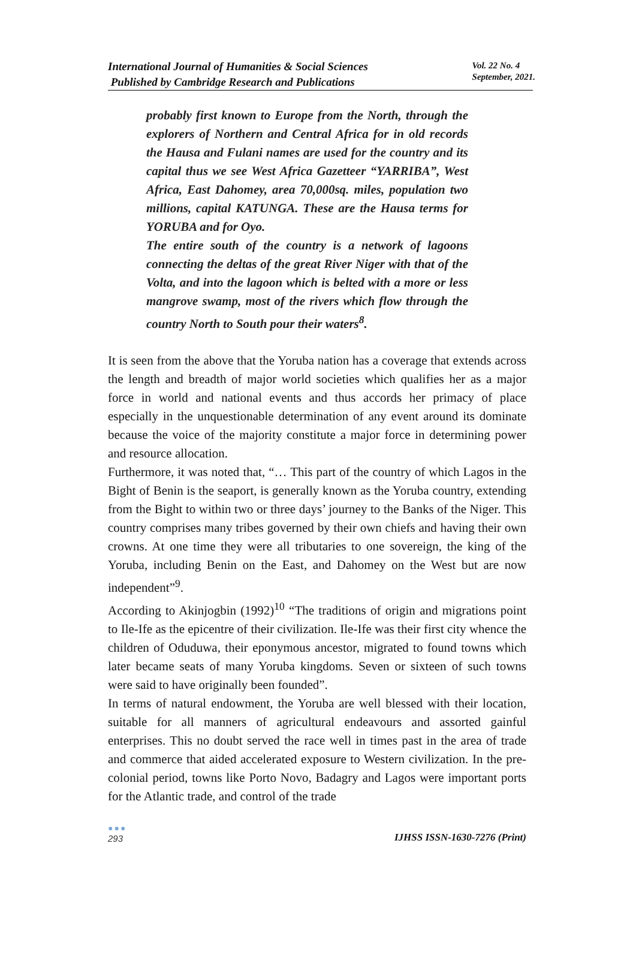International Journal of Humanities & Social Sciences
Published by Cambridge Research and Publications
Vol. 22 No. 4
September, 2021.
probably first known to Europe from the North, through the explorers of Northern and Central Africa for in old records the Hausa and Fulani names are used for the country and its capital thus we see West Africa Gazetteer “YARRIBA”, West Africa, East Dahomey, area 70,000sq. miles, population two millions, capital KATUNGA. These are the Hausa terms for YORUBA and for Oyo.
The entire south of the country is a network of lagoons connecting the deltas of the great River Niger with that of the Volta, and into the lagoon which is belted with a more or less mangrove swamp, most of the rivers which flow through the country North to South pour their waters<sup>8</sup>.
It is seen from the above that the Yoruba nation has a coverage that extends across the length and breadth of major world societies which qualifies her as a major force in world and national events and thus accords her primacy of place especially in the unquestionable determination of any event around its dominate because the voice of the majority constitute a major force in determining power and resource allocation.
Furthermore, it was noted that, “… This part of the country of which Lagos in the Bight of Benin is the seaport, is generally known as the Yoruba country, extending from the Bight to within two or three days’ journey to the Banks of the Niger. This country comprises many tribes governed by their own chiefs and having their own crowns. At one time they were all tributaries to one sovereign, the king of the Yoruba, including Benin on the East, and Dahomey on the West but are now independent”<sup>9</sup>.
According to Akinjogbin (1992)<sup>10</sup> “The traditions of origin and migrations point to Ile-Ife as the epicentre of their civilization. Ile-Ife was their first city whence the children of Oduduwa, their eponymous ancestor, migrated to found towns which later became seats of many Yoruba kingdoms. Seven or sixteen of such towns were said to have originally been founded”.
In terms of natural endowment, the Yoruba are well blessed with their location, suitable for all manners of agricultural endeavours and assorted gainful enterprises. This no doubt served the race well in times past in the area of trade and commerce that aided accelerated exposure to Western civilization. In the pre-colonial period, towns like Porto Novo, Badagry and Lagos were important ports for the Atlantic trade, and control of the trade
●●●
293
IJHSS ISSN-1630-7276 (Print)